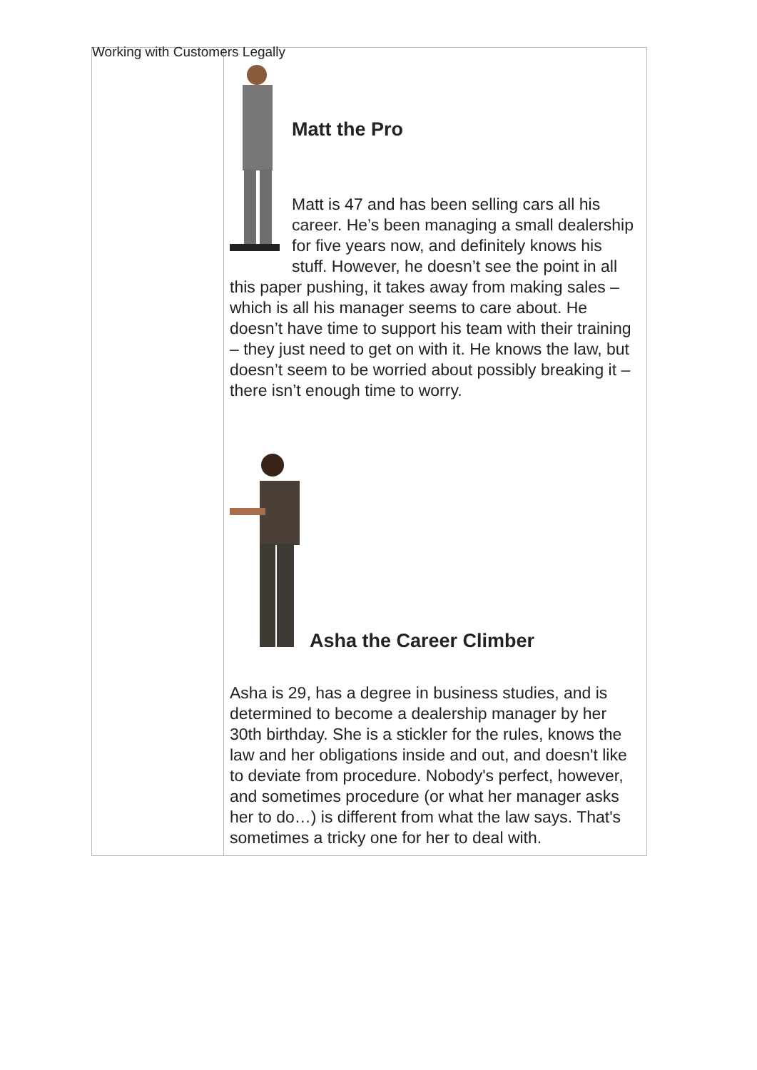Working with Customers Legally
| | Matt the Pro Matt is 47 and has been selling cars all his career. He’s been managing a small dealership for five years now, and definitely knows his stuff. However, he doesn’t see the point in all this paper pushing, it takes away from making sales – which is all his manager seems to care about. He doesn’t have time to support his team with their training – they just need to get on with it. He knows the law, but doesn’t seem to be worried about possibly breaking it – there isn’t enough time to worry. Asha the Career Climber Asha is 29, has a degree in business studies, and is determined to become a dealership manager by her 30th birthday. She is a stickler for the rules, knows the law and her obligations inside and out, and doesn't like to deviate from procedure. Nobody's perfect, however, and sometimes procedure (or what her manager asks her to do…) is different from what the law says. That's sometimes a tricky one for her to deal with. |